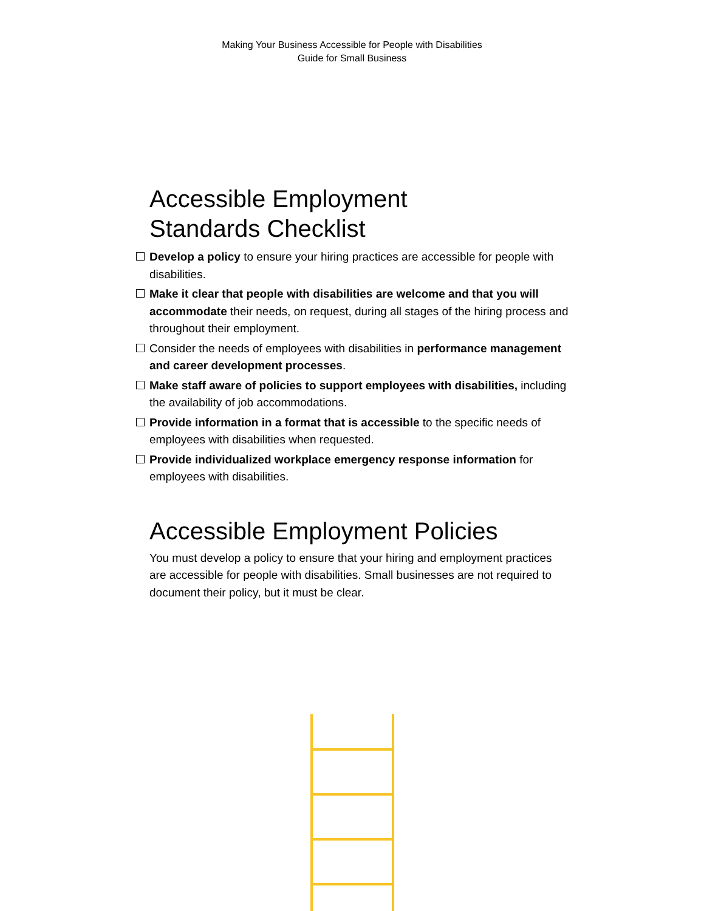Making Your Business Accessible for People with Disabilities
Guide for Small Business
Accessible Employment
Standards Checklist
Develop a policy to ensure your hiring practices are accessible for people with disabilities.
Make it clear that people with disabilities are welcome and that you will accommodate their needs, on request, during all stages of the hiring process and throughout their employment.
Consider the needs of employees with disabilities in performance management and career development processes.
Make staff aware of policies to support employees with disabilities, including the availability of job accommodations.
Provide information in a format that is accessible to the specific needs of employees with disabilities when requested.
Provide individualized workplace emergency response information for employees with disabilities.
Accessible Employment Policies
You must develop a policy to ensure that your hiring and employment practices are accessible for people with disabilities. Small businesses are not required to document their policy, but it must be clear.